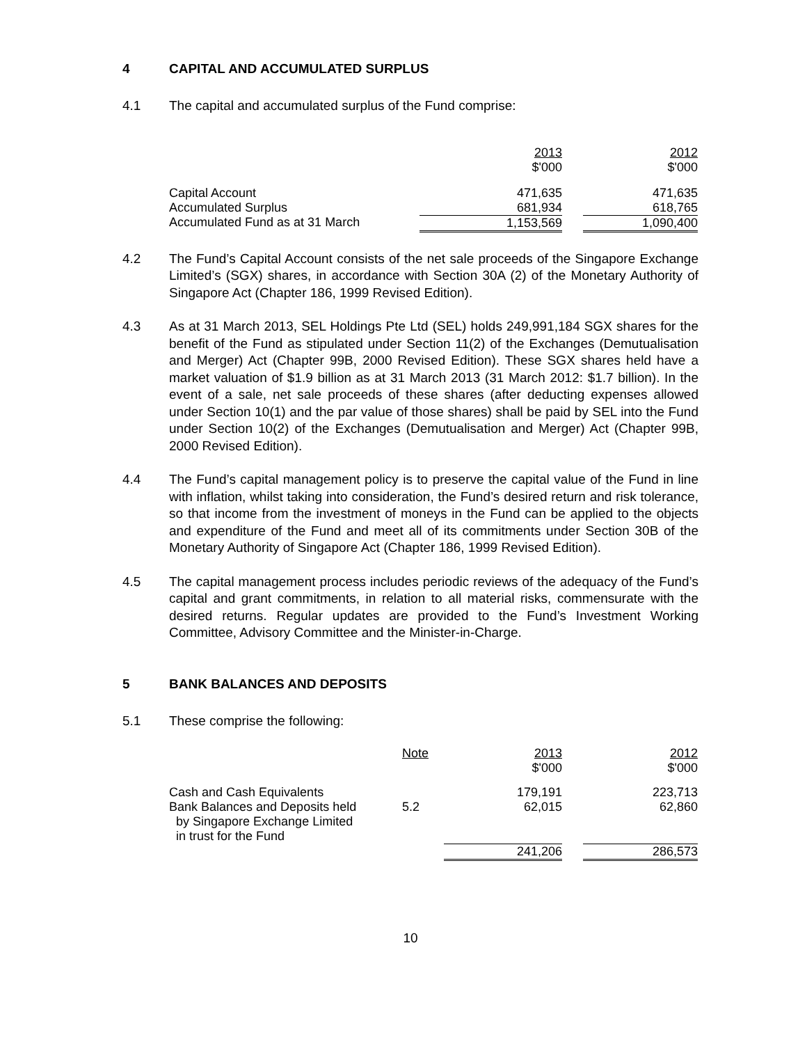4 CAPITAL AND ACCUMULATED SURPLUS
4.1 The capital and accumulated surplus of the Fund comprise:
| | 2013 $'000 | | 2012 $'000 |
| Capital Account Accumulated Surplus | 471,635 681,934 | | 471,635 618,765 |
| Accumulated Fund as at 31 March | 1,153,569 | | 1,090,400 |
4.2 The Fund’s Capital Account consists of the net sale proceeds of the Singapore Exchange Limited’s (SGX) shares, in accordance with Section 30A (2) of the Monetary Authority of Singapore Act (Chapter 186, 1999 Revised Edition).
4.3 As at 31 March 2013, SEL Holdings Pte Ltd (SEL) holds 249,991,184 SGX shares for the benefit of the Fund as stipulated under Section 11(2) of the Exchanges (Demutualisation and Merger) Act (Chapter 99B, 2000 Revised Edition). These SGX shares held have a market valuation of $1.9 billion as at 31 March 2013 (31 March 2012: $1.7 billion). In the event of a sale, net sale proceeds of these shares (after deducting expenses allowed under Section 10(1) and the par value of those shares) shall be paid by SEL into the Fund under Section 10(2) of the Exchanges (Demutualisation and Merger) Act (Chapter 99B, 2000 Revised Edition).
4.4 The Fund’s capital management policy is to preserve the capital value of the Fund in line with inflation, whilst taking into consideration, the Fund’s desired return and risk tolerance, so that income from the investment of moneys in the Fund can be applied to the objects and expenditure of the Fund and meet all of its commitments under Section 30B of the Monetary Authority of Singapore Act (Chapter 186, 1999 Revised Edition).
4.5 The capital management process includes periodic reviews of the adequacy of the Fund’s capital and grant commitments, in relation to all material risks, commensurate with the desired returns. Regular updates are provided to the Fund’s Investment Working Committee, Advisory Committee and the Minister-in-Charge.
5 BANK BALANCES AND DEPOSITS
5.1 These comprise the following:
| | Note | 2013 $'000 | | 2012 $'000 |
| Cash and Cash Equivalents | | 179,191 | | 223,713 |
| Bank Balances and Deposits held by Singapore Exchange Limited in trust for the Fund | 5.2 | 62,015 | | 62,860 |
| | | 241,206 | | 286,573 |
10